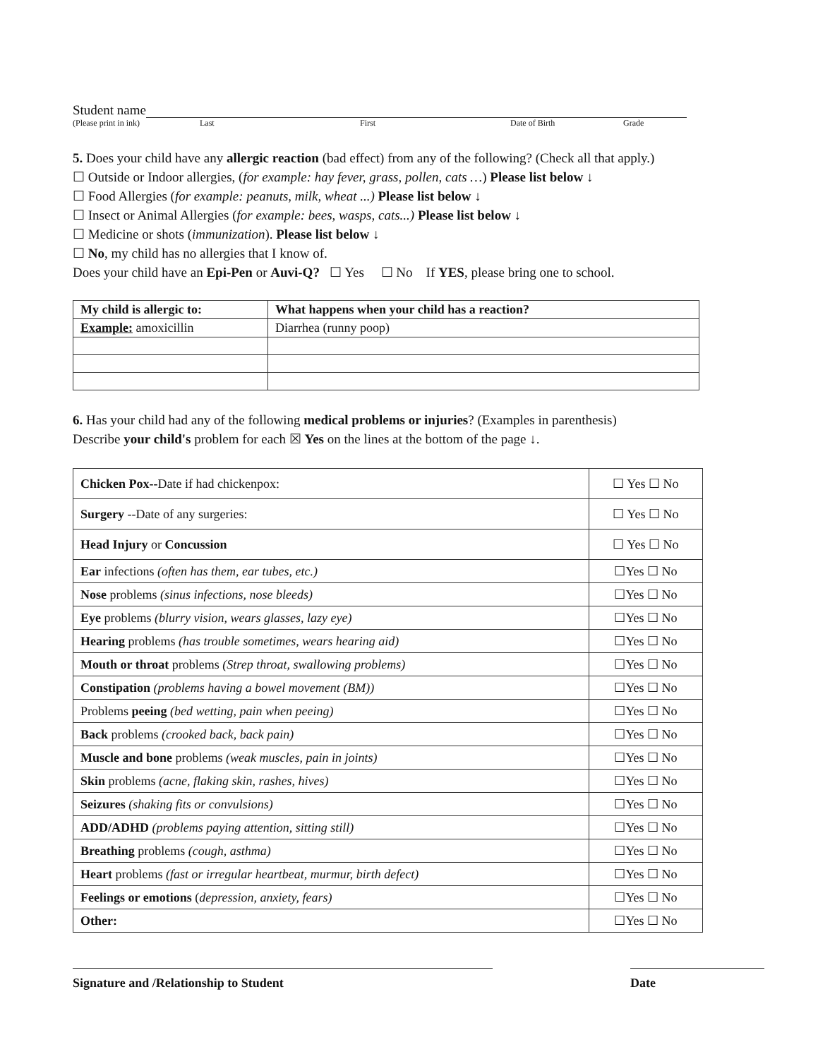Student name
(Please print in ink) Last First Date of Birth Grade
5. Does your child have any allergic reaction (bad effect) from any of the following? (Check all that apply.)
☐ Outside or Indoor allergies, (for example: hay fever, grass, pollen, cats …) Please list below ↓
☐ Food Allergies (for example: peanuts, milk, wheat ...) Please list below ↓
☐ Insect or Animal Allergies (for example: bees, wasps, cats...) Please list below ↓
☐ Medicine or shots (immunization). Please list below ↓
☐ No, my child has no allergies that I know of.
Does your child have an Epi-Pen or Auvi-Q? ☐ Yes ☐ No If YES, please bring one to school.
| My child is allergic to: | What happens when your child has a reaction? |
| --- | --- |
| Example: amoxicillin | Diarrhea (runny poop) |
6. Has your child had any of the following medical problems or injuries? (Examples in parenthesis)
Describe your child's problem for each ☒ Yes on the lines at the bottom of the page ↓.
| Chicken Pox-- Date if had chickenpox: | ☐ Yes ☐ No |
| Surgery --Date of any surgeries: | ☐ Yes ☐ No |
| Head Injury or Concussion | ☐ Yes ☐ No |
| Ear infections (often has them, ear tubes, etc.) | ☐Yes ☐ No |
| Nose problems (sinus infections, nose bleeds) | ☐Yes ☐ No |
| Eye problems (blurry vision, wears glasses, lazy eye) | ☐Yes ☐ No |
| Hearing problems (has trouble sometimes, wears hearing aid) | ☐Yes ☐ No |
| Mouth or throat problems (Strep throat, swallowing problems) | ☐Yes ☐ No |
| Constipation (problems having a bowel movement (BM)) | ☐Yes ☐ No |
| Problems peeing (bed wetting, pain when peeing) | ☐Yes ☐ No |
| Back problems (crooked back, back pain) | ☐Yes ☐ No |
| Muscle and bone problems (weak muscles, pain in joints) | ☐Yes ☐ No |
| Skin problems (acne, flaking skin, rashes, hives) | ☐Yes ☐ No |
| Seizures (shaking fits or convulsions) | ☐Yes ☐ No |
| ADD/ADHD (problems paying attention, sitting still) | ☐Yes ☐ No |
| Breathing problems (cough, asthma) | ☐Yes ☐ No |
| Heart problems (fast or irregular heartbeat, murmur, birth defect) | ☐Yes ☐ No |
| Feelings or emotions ( depression, anxiety, fears) | ☐Yes ☐ No |
| Other: | ☐Yes ☐ No |
Signature and /Relationship to Student Date